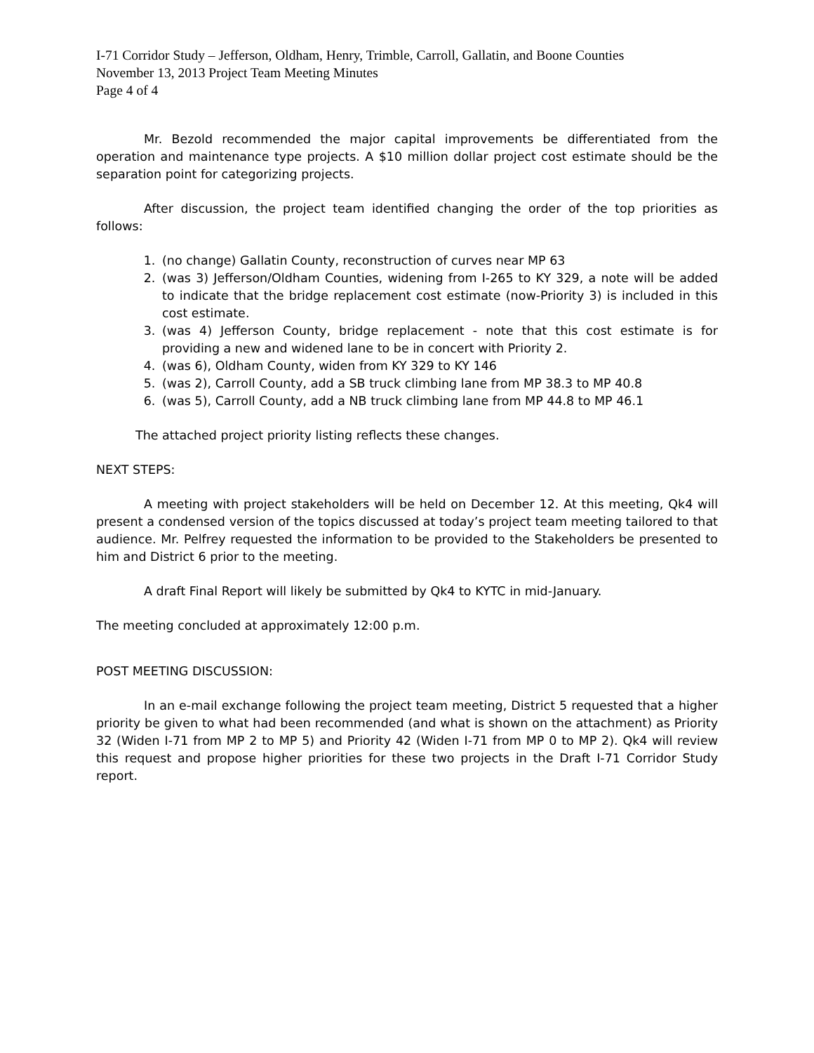I-71 Corridor Study – Jefferson, Oldham, Henry, Trimble, Carroll, Gallatin, and Boone Counties
November 13, 2013 Project Team Meeting Minutes
Page 4 of 4
Mr. Bezold recommended the major capital improvements be differentiated from the operation and maintenance type projects. A $10 million dollar project cost estimate should be the separation point for categorizing projects.
After discussion, the project team identified changing the order of the top priorities as follows:
1. (no change) Gallatin County, reconstruction of curves near MP 63
2. (was 3) Jefferson/Oldham Counties, widening from I-265 to KY 329, a note will be added to indicate that the bridge replacement cost estimate (now-Priority 3) is included in this cost estimate.
3. (was 4) Jefferson County, bridge replacement - note that this cost estimate is for providing a new and widened lane to be in concert with Priority 2.
4. (was 6), Oldham County, widen from KY 329 to KY 146
5. (was 2), Carroll County, add a SB truck climbing lane from MP 38.3 to MP 40.8
6. (was 5), Carroll County, add a NB truck climbing lane from MP 44.8 to MP 46.1
The attached project priority listing reflects these changes.
NEXT STEPS:
A meeting with project stakeholders will be held on December 12. At this meeting, Qk4 will present a condensed version of the topics discussed at today’s project team meeting tailored to that audience. Mr. Pelfrey requested the information to be provided to the Stakeholders be presented to him and District 6 prior to the meeting.
A draft Final Report will likely be submitted by Qk4 to KYTC in mid-January.
The meeting concluded at approximately 12:00 p.m.
POST MEETING DISCUSSION:
In an e-mail exchange following the project team meeting, District 5 requested that a higher priority be given to what had been recommended (and what is shown on the attachment) as Priority 32 (Widen I-71 from MP 2 to MP 5) and Priority 42 (Widen I-71 from MP 0 to MP 2). Qk4 will review this request and propose higher priorities for these two projects in the Draft I-71 Corridor Study report.